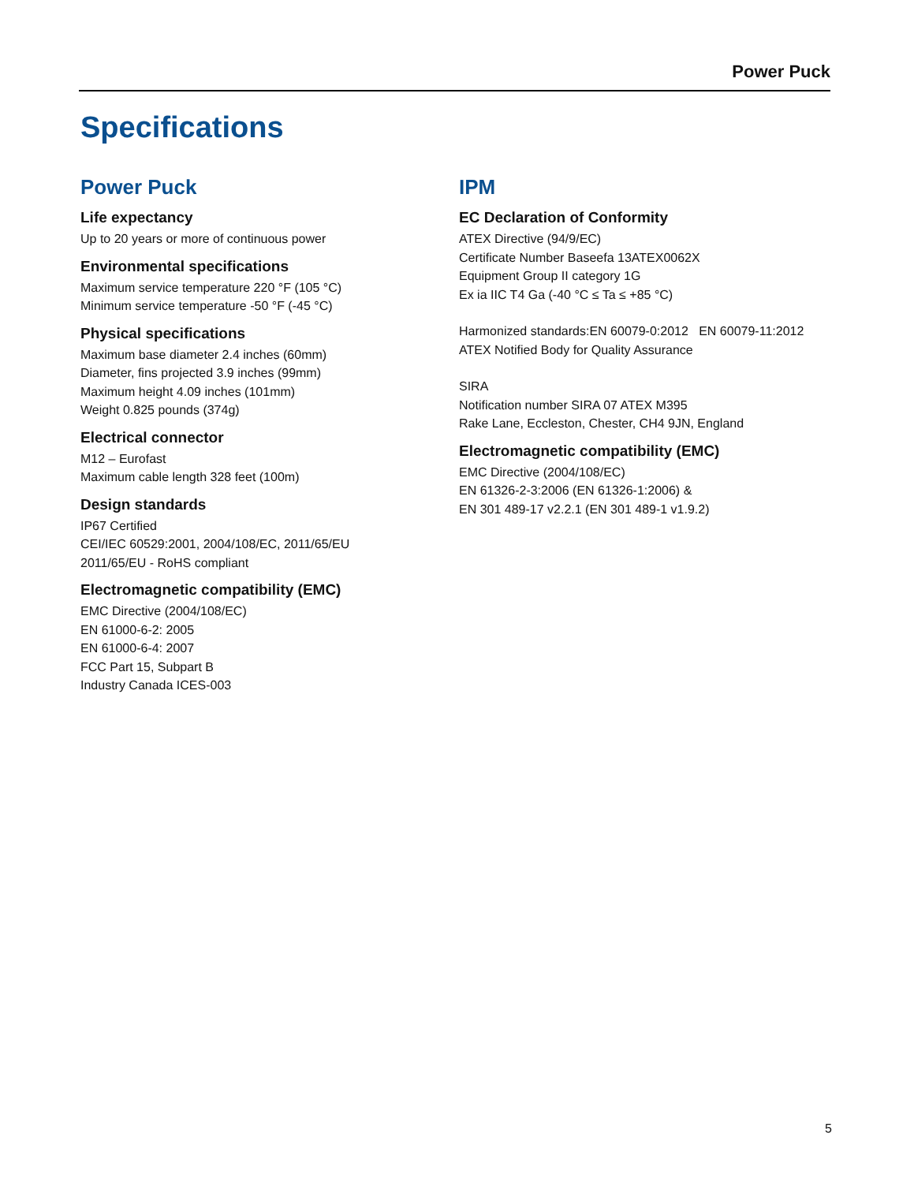Power Puck
Specifications
Power Puck
Life expectancy
Up to 20 years or more of continuous power
Environmental specifications
Maximum service temperature 220 °F (105 °C)
Minimum service temperature -50 °F (-45 °C)
Physical specifications
Maximum base diameter 2.4 inches (60mm)
Diameter, fins projected 3.9 inches (99mm)
Maximum height 4.09 inches (101mm)
Weight 0.825 pounds (374g)
Electrical connector
M12 – Eurofast
Maximum cable length 328 feet (100m)
Design standards
IP67 Certified
CEI/IEC 60529:2001, 2004/108/EC, 2011/65/EU
2011/65/EU - RoHS compliant
Electromagnetic compatibility (EMC)
EMC Directive (2004/108/EC)
EN 61000-6-2: 2005
EN 61000-6-4: 2007
FCC Part 15, Subpart B
Industry Canada ICES-003
IPM
EC Declaration of Conformity
ATEX Directive (94/9/EC)
Certificate Number Baseefa 13ATEX0062X
Equipment Group II category 1G
Ex ia IIC T4 Ga (-40 °C ≤ Ta ≤ +85 °C)
Harmonized standards:EN 60079-0:2012 EN 60079-11:2012
ATEX Notified Body for Quality Assurance
SIRA
Notification number SIRA 07 ATEX M395
Rake Lane, Eccleston, Chester, CH4 9JN, England
Electromagnetic compatibility (EMC)
EMC Directive (2004/108/EC)
EN 61326-2-3:2006 (EN 61326-1:2006) &
EN 301 489-17 v2.2.1 (EN 301 489-1 v1.9.2)
5